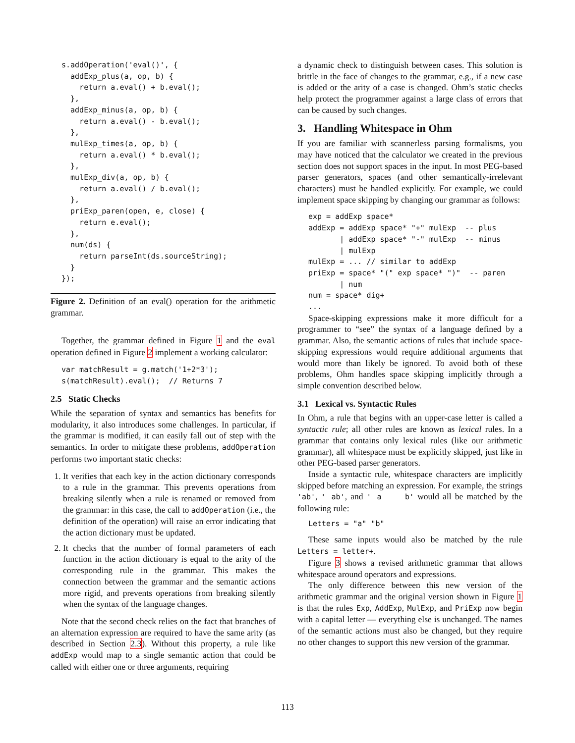s.addOperation('eval()', {
  addExp_plus(a, op, b) {
    return a.eval() + b.eval();
  },
  addExp_minus(a, op, b) {
    return a.eval() - b.eval();
  },
  mulExp_times(a, op, b) {
    return a.eval() * b.eval();
  },
  mulExp_div(a, op, b) {
    return a.eval() / b.eval();
  },
  priExp_paren(open, e, close) {
    return e.eval();
  },
  num(ds) {
    return parseInt(ds.sourceString);
  }
});
Figure 2. Definition of an eval() operation for the arithmetic grammar.
Together, the grammar defined in Figure 1 and the eval operation defined in Figure 2 implement a working calculator:
var matchResult = g.match('1+2*3');
s(matchResult).eval();  // Returns 7
2.5 Static Checks
While the separation of syntax and semantics has benefits for modularity, it also introduces some challenges. In particular, if the grammar is modified, it can easily fall out of step with the semantics. In order to mitigate these problems, addOperation performs two important static checks:
1. It verifies that each key in the action dictionary corresponds to a rule in the grammar. This prevents operations from breaking silently when a rule is renamed or removed from the grammar: in this case, the call to addOperation (i.e., the definition of the operation) will raise an error indicating that the action dictionary must be updated.
2. It checks that the number of formal parameters of each function in the action dictionary is equal to the arity of the corresponding rule in the grammar. This makes the connection between the grammar and the semantic actions more rigid, and prevents operations from breaking silently when the syntax of the language changes.
Note that the second check relies on the fact that branches of an alternation expression are required to have the same arity (as described in Section 2.3). Without this property, a rule like addExp would map to a single semantic action that could be called with either one or three arguments, requiring
a dynamic check to distinguish between cases. This solution is brittle in the face of changes to the grammar, e.g., if a new case is added or the arity of a case is changed. Ohm’s static checks help protect the programmer against a large class of errors that can be caused by such changes.
3. Handling Whitespace in Ohm
If you are familiar with scannerless parsing formalisms, you may have noticed that the calculator we created in the previous section does not support spaces in the input. In most PEG-based parser generators, spaces (and other semantically-irrelevant characters) must be handled explicitly. For example, we could implement space skipping by changing our grammar as follows:
exp = addExp space*
addExp = addExp space* "+" mulExp  -- plus
       | addExp space* "-" mulExp  -- minus
       | mulExp
mulExp = ... // similar to addExp
priExp = space* "(" exp space* ")"  -- paren
       | num
num = space* dig+
...
Space-skipping expressions make it more difficult for a programmer to “see” the syntax of a language defined by a grammar. Also, the semantic actions of rules that include space-skipping expressions would require additional arguments that would more than likely be ignored. To avoid both of these problems, Ohm handles space skipping implicitly through a simple convention described below.
3.1 Lexical vs. Syntactic Rules
In Ohm, a rule that begins with an upper-case letter is called a syntactic rule; all other rules are known as lexical rules. In a grammar that contains only lexical rules (like our arithmetic grammar), all whitespace must be explicitly skipped, just like in other PEG-based parser generators.
Inside a syntactic rule, whitespace characters are implicitly skipped before matching an expression. For example, the strings 'ab', ' ab', and ' a b' would all be matched by the following rule:
Letters = "a" "b"
These same inputs would also be matched by the rule Letters = letter+.
Figure 3 shows a revised arithmetic grammar that allows whitespace around operators and expressions.
The only difference between this new version of the arithmetic grammar and the original version shown in Figure 1 is that the rules Exp, AddExp, MulExp, and PriExp now begin with a capital letter — everything else is unchanged. The names of the semantic actions must also be changed, but they require no other changes to support this new version of the grammar.
113